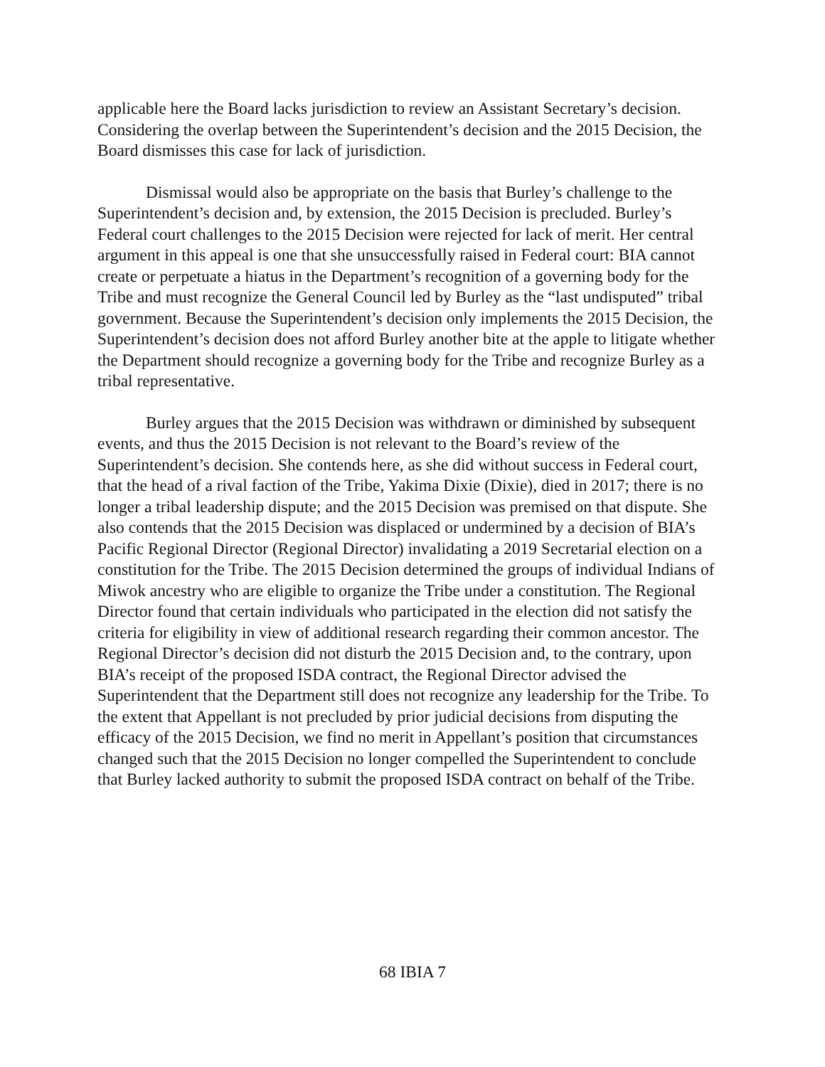applicable here the Board lacks jurisdiction to review an Assistant Secretary’s decision. Considering the overlap between the Superintendent’s decision and the 2015 Decision, the Board dismisses this case for lack of jurisdiction.
Dismissal would also be appropriate on the basis that Burley’s challenge to the Superintendent’s decision and, by extension, the 2015 Decision is precluded. Burley’s Federal court challenges to the 2015 Decision were rejected for lack of merit. Her central argument in this appeal is one that she unsuccessfully raised in Federal court: BIA cannot create or perpetuate a hiatus in the Department’s recognition of a governing body for the Tribe and must recognize the General Council led by Burley as the “last undisputed” tribal government. Because the Superintendent’s decision only implements the 2015 Decision, the Superintendent’s decision does not afford Burley another bite at the apple to litigate whether the Department should recognize a governing body for the Tribe and recognize Burley as a tribal representative.
Burley argues that the 2015 Decision was withdrawn or diminished by subsequent events, and thus the 2015 Decision is not relevant to the Board’s review of the Superintendent’s decision. She contends here, as she did without success in Federal court, that the head of a rival faction of the Tribe, Yakima Dixie (Dixie), died in 2017; there is no longer a tribal leadership dispute; and the 2015 Decision was premised on that dispute. She also contends that the 2015 Decision was displaced or undermined by a decision of BIA’s Pacific Regional Director (Regional Director) invalidating a 2019 Secretarial election on a constitution for the Tribe. The 2015 Decision determined the groups of individual Indians of Miwok ancestry who are eligible to organize the Tribe under a constitution. The Regional Director found that certain individuals who participated in the election did not satisfy the criteria for eligibility in view of additional research regarding their common ancestor. The Regional Director’s decision did not disturb the 2015 Decision and, to the contrary, upon BIA’s receipt of the proposed ISDA contract, the Regional Director advised the Superintendent that the Department still does not recognize any leadership for the Tribe. To the extent that Appellant is not precluded by prior judicial decisions from disputing the efficacy of the 2015 Decision, we find no merit in Appellant’s position that circumstances changed such that the 2015 Decision no longer compelled the Superintendent to conclude that Burley lacked authority to submit the proposed ISDA contract on behalf of the Tribe.
68 IBIA 7